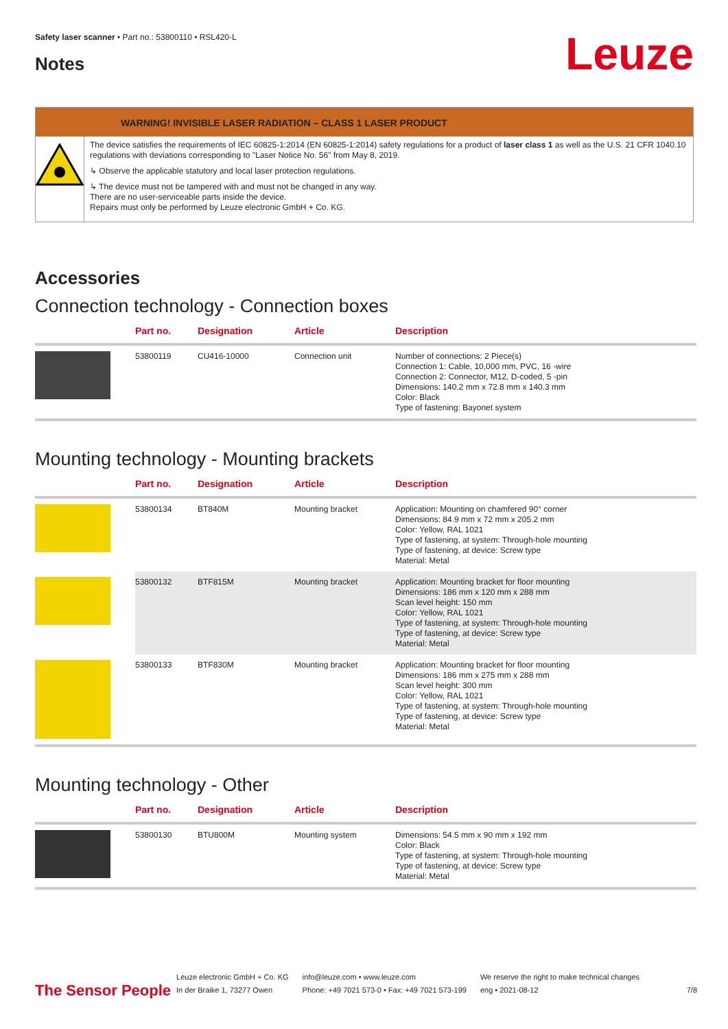Safety laser scanner • Part no.: 53800110 • RSL420-L
Notes Leuze
WARNING! INVISIBLE LASER RADIATION – CLASS 1 LASER PRODUCT
The device satisfies the requirements of IEC 60825-1:2014 (EN 60825-1:2014) safety regulations for a product of laser class 1 as well as the U.S. 21 CFR 1040.10 regulations with deviations corresponding to "Laser Notice No. 56" from May 8, 2019.
↳ Observe the applicable statutory and local laser protection regulations.
↳ The device must not be tampered with and must not be changed in any way.
There are no user-serviceable parts inside the device.
Repairs must only be performed by Leuze electronic GmbH + Co. KG.
Accessories
Connection technology - Connection boxes
| | Part no. | Designation | Article | Description |
| --- | --- | --- | --- | --- |
| | 53800119 | CU416-10000 | Connection unit | Number of connections: 2 Piece(s) Connection 1: Cable, 10,000 mm, PVC, 16 -wire Connection 2: Connector, M12, D-coded, 5 -pin Dimensions: 140.2 mm x 72.8 mm x 140.3 mm Color: Black Type of fastening: Bayonet system |
Mounting technology - Mounting brackets
| | Part no. | Designation | Article | Description |
| --- | --- | --- | --- | --- |
| | 53800134 | BT840M | Mounting bracket | Application: Mounting on chamfered 90° corner Dimensions: 84.9 mm x 72 mm x 205.2 mm Color: Yellow, RAL 1021 Type of fastening, at system: Through-hole mounting Type of fastening, at device: Screw type Material: Metal |
| | 53800132 | BTF815M | Mounting bracket | Application: Mounting bracket for floor mounting Dimensions: 186 mm x 120 mm x 288 mm Scan level height: 150 mm Color: Yellow, RAL 1021 Type of fastening, at system: Through-hole mounting Type of fastening, at device: Screw type Material: Metal |
| | 53800133 | BTF830M | Mounting bracket | Application: Mounting bracket for floor mounting Dimensions: 186 mm x 275 mm x 288 mm Scan level height: 300 mm Color: Yellow, RAL 1021 Type of fastening, at system: Through-hole mounting Type of fastening, at device: Screw type Material: Metal |
Mounting technology - Other
| | Part no. | Designation | Article | Description |
| --- | --- | --- | --- | --- |
| | 53800130 | BTU800M | Mounting system | Dimensions: 54.5 mm x 90 mm x 192 mm Color: Black Type of fastening, at system: Through-hole mounting Type of fastening, at device: Screw type Material: Metal |
The Sensor People
Leuze electronic GmbH + Co. KG
In der Braike 1, 73277 Owen
info@leuze.com • www.leuze.com
Phone: +49 7021 573-0 • Fax: +49 7021 573-199
We reserve the right to make technical changes
eng • 2021-08-12
7/8